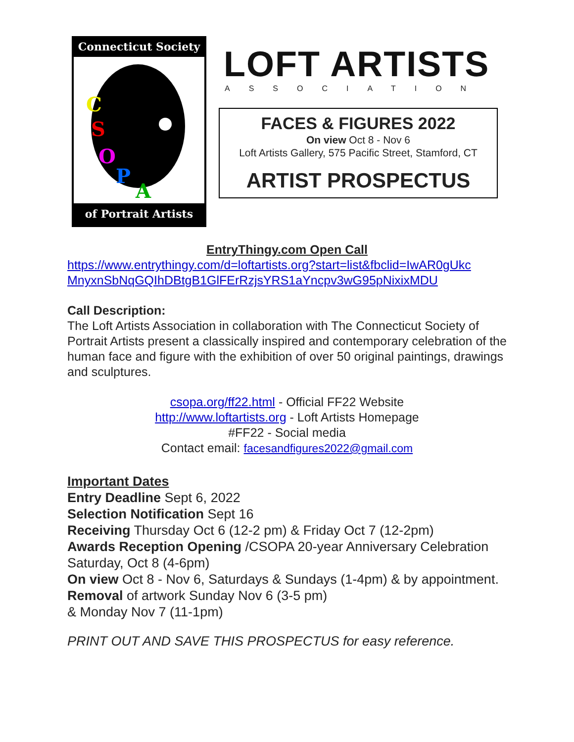Connecticut Society
C
S
O
P
A
of Portrait Artists
LOFT ARTISTS
ASSOCIATION
FACES & FIGURES 2022
On view Oct 8 - Nov 6
Loft Artists Gallery, 575 Pacific Street, Stamford, CT
ARTIST PROSPECTUS
EntryThingy.com Open Call
https://www.entrythingy.com/d=loftartists.org?start=list&fbclid=IwAR0gUkc MnyxnSbNqGQIhDBtgB1GlFErRzjsYRS1aYncpv3wG95pNixixMDU
Call Description:
The Loft Artists Association in collaboration with The Connecticut Society of Portrait Artists present a classically inspired and contemporary celebration of the human face and figure with the exhibition of over 50 original paintings, drawings and sculptures.
csopa.org/ff22.html - Official FF22 Website
http://www.loftartists.org - Loft Artists Homepage
#FF22 - Social media
Contact email: facesandfigures2022@gmail.com
Important Dates
Entry Deadline Sept 6, 2022
Selection Notification Sept 16
Receiving Thursday Oct 6 (12-2 pm) & Friday Oct 7 (12-2pm)
Awards Reception Opening /CSOPA 20-year Anniversary Celebration Saturday, Oct 8 (4-6pm)
On view Oct 8 - Nov 6, Saturdays & Sundays (1-4pm) & by appointment.
Removal of artwork Sunday Nov 6 (3-5 pm)
& Monday Nov 7 (11-1pm)
PRINT OUT AND SAVE THIS PROSPECTUS for easy reference.